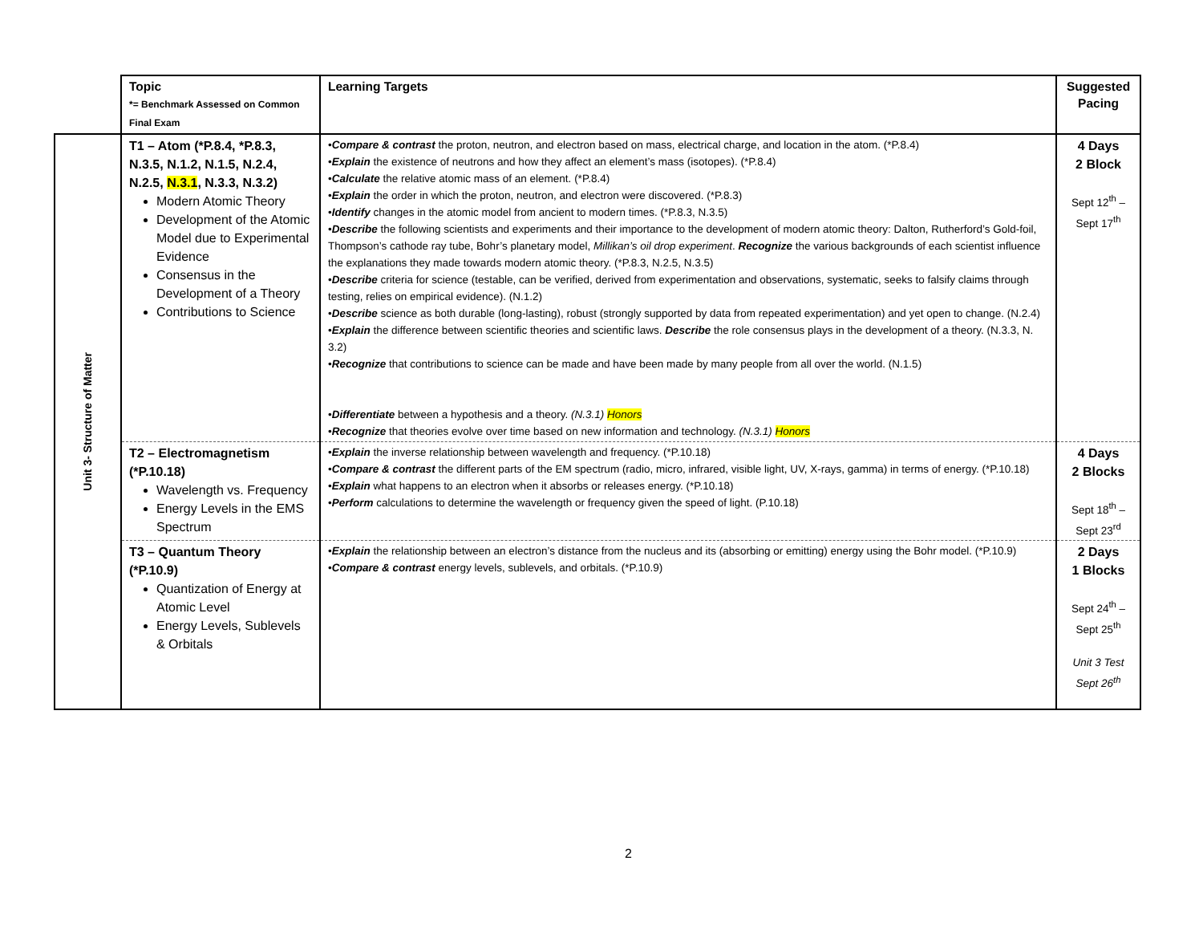| | Topic *= Benchmark Assessed on Common Final Exam | Learning Targets | Suggested Pacing |
| --- | --- | --- | --- |
| Unit 3- Structure of Matter | T1 – Atom (*P.8.4, *P.8.3, N.3.5, N.1.2, N.1.5, N.2.4, N.2.5, N.3.1 , N.3.3, N.3.2) Modern Atomic Theory Development of the Atomic Model due to Experimental Evidence Consensus in the Development of a Theory Contributions to Science | • Compare & contrast the proton, neutron, and electron based on mass, electrical charge, and location in the atom. (*P.8.4) • Explain the existence of neutrons and how they affect an element’s mass (isotopes). (*P.8.4) • Calculate the relative atomic mass of an element. (*P.8.4) • Explain the order in which the proton, neutron, and electron were discovered. (*P.8.3) • Identify changes in the atomic model from ancient to modern times. (*P.8.3, N.3.5) • Describe the following scientists and experiments and their importance to the development of modern atomic theory: Dalton, Rutherford’s Gold-foil, Thompson’s cathode ray tube, Bohr’s planetary model, Millikan’s oil drop experiment . Recognize the various backgrounds of each scientist influence the explanations they made towards modern atomic theory. (*P.8.3, N.2.5, N.3.5) • Describe criteria for science (testable, can be verified, derived from experimentation and observations, systematic, seeks to falsify claims through testing, relies on empirical evidence). (N.1.2) • Describe science as both durable (long-lasting), robust (strongly supported by data from repeated experimentation) and yet open to change. (N.2.4) • Explain the difference between scientific theories and scientific laws. Describe the role consensus plays in the development of a theory. (N.3.3, N. 3.2) • Recognize that contributions to science can be made and have been made by many people from all over the world. (N.1.5) • Differentiate between a hypothesis and a theory. (N.3.1) Honors • Recognize that theories evolve over time based on new information and technology. (N.3.1) Honors | 4 Days 2 Block Sept 12<sup>th</sup> – Sept 17<sup>th</sup> |
| | T2 – Electromagnetism (*P.10.18) Wavelength vs. Frequency Energy Levels in the EMS Spectrum | • Explain the inverse relationship between wavelength and frequency. (*P.10.18) • Compare & contrast the different parts of the EM spectrum (radio, micro, infrared, visible light, UV, X-rays, gamma) in terms of energy. (*P.10.18) • Explain what happens to an electron when it absorbs or releases energy. (*P.10.18) • Perform calculations to determine the wavelength or frequency given the speed of light. (P.10.18) | 4 Days 2 Blocks Sept 18<sup>th</sup> – Sept 23<sup>rd</sup> |
| | T3 – Quantum Theory (*P.10.9) Quantization of Energy at Atomic Level Energy Levels, Sublevels & Orbitals | • Explain the relationship between an electron’s distance from the nucleus and its (absorbing or emitting) energy using the Bohr model. (*P.10.9) • Compare & contrast energy levels, sublevels, and orbitals. (*P.10.9) | 2 Days 1 Blocks Sept 24<sup>th</sup> – Sept 25<sup>th</sup> Unit 3 Test Sept 26<sup>th</sup> |
2